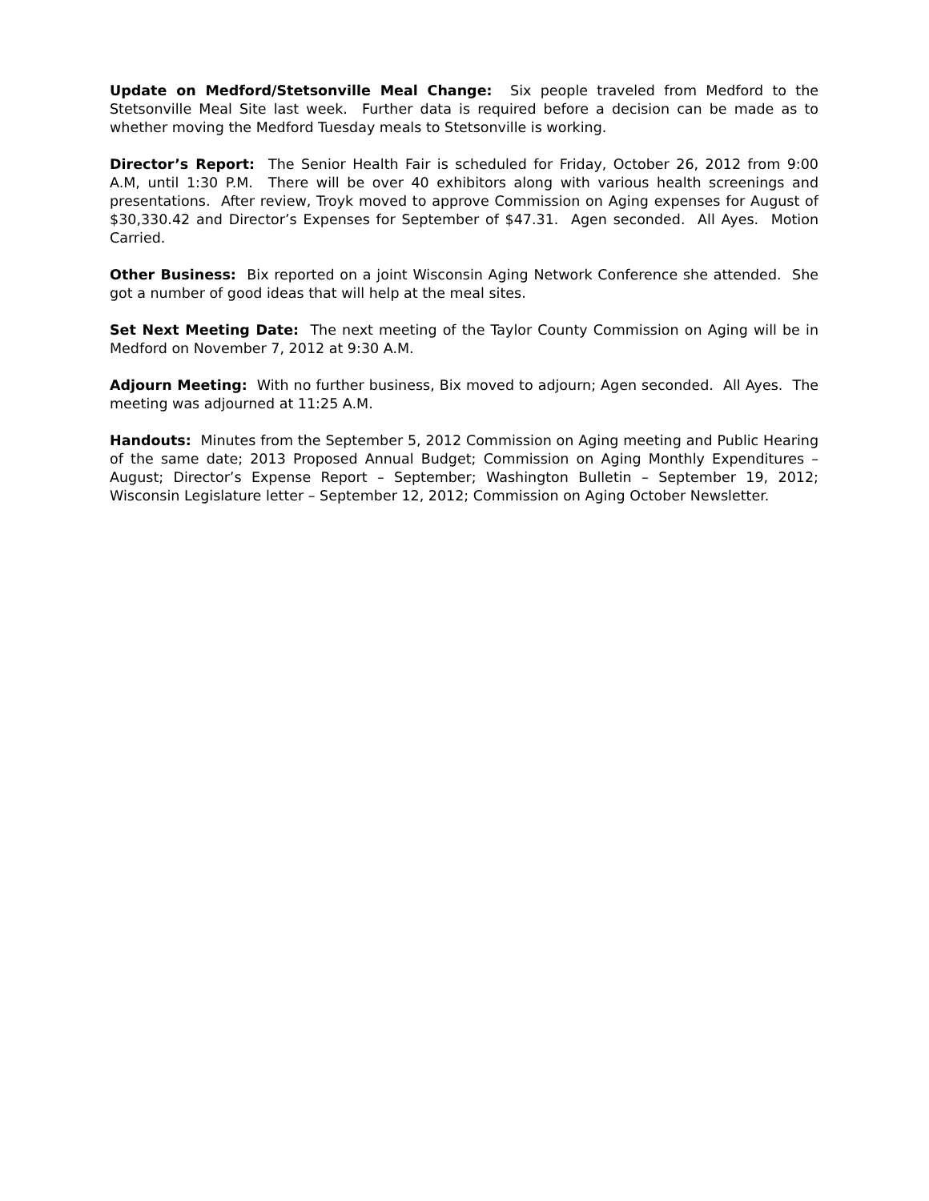Update on Medford/Stetsonville Meal Change: Six people traveled from Medford to the Stetsonville Meal Site last week. Further data is required before a decision can be made as to whether moving the Medford Tuesday meals to Stetsonville is working.
Director’s Report: The Senior Health Fair is scheduled for Friday, October 26, 2012 from 9:00 A.M, until 1:30 P.M. There will be over 40 exhibitors along with various health screenings and presentations. After review, Troyk moved to approve Commission on Aging expenses for August of $30,330.42 and Director’s Expenses for September of $47.31. Agen seconded. All Ayes. Motion Carried.
Other Business: Bix reported on a joint Wisconsin Aging Network Conference she attended. She got a number of good ideas that will help at the meal sites.
Set Next Meeting Date: The next meeting of the Taylor County Commission on Aging will be in Medford on November 7, 2012 at 9:30 A.M.
Adjourn Meeting: With no further business, Bix moved to adjourn; Agen seconded. All Ayes. The meeting was adjourned at 11:25 A.M.
Handouts: Minutes from the September 5, 2012 Commission on Aging meeting and Public Hearing of the same date; 2013 Proposed Annual Budget; Commission on Aging Monthly Expenditures – August; Director’s Expense Report – September; Washington Bulletin – September 19, 2012; Wisconsin Legislature letter – September 12, 2012; Commission on Aging October Newsletter.